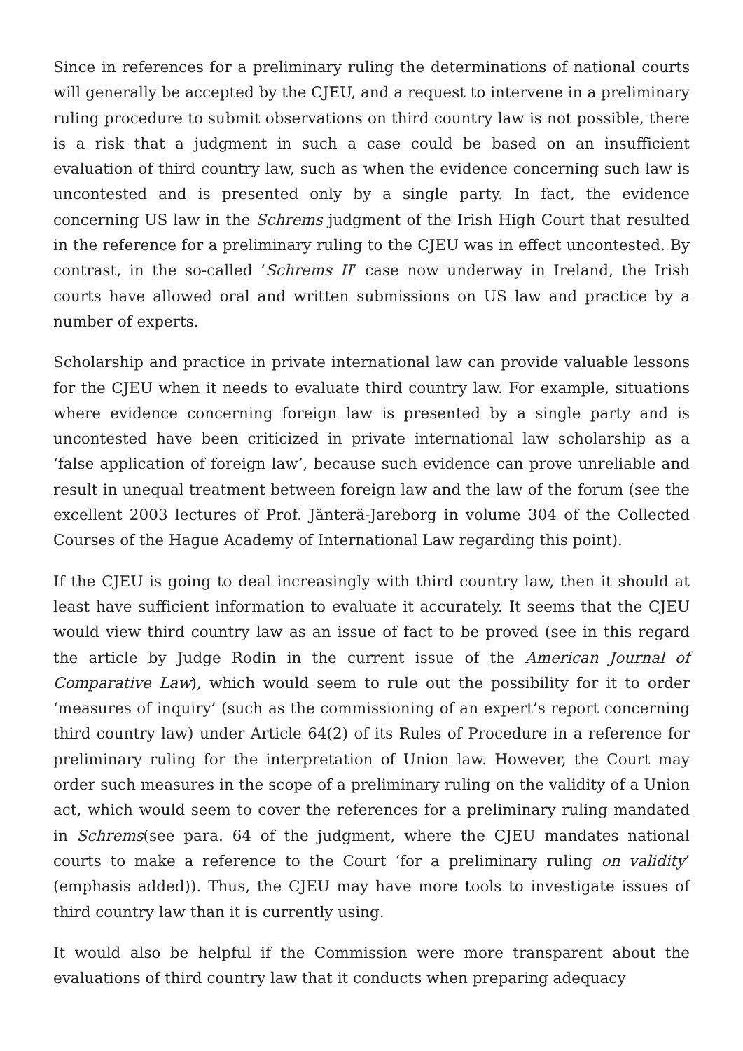Since in references for a preliminary ruling the determinations of national courts will generally be accepted by the CJEU, and a request to intervene in a preliminary ruling procedure to submit observations on third country law is not possible, there is a risk that a judgment in such a case could be based on an insufficient evaluation of third country law, such as when the evidence concerning such law is uncontested and is presented only by a single party. In fact, the evidence concerning US law in the Schrems judgment of the Irish High Court that resulted in the reference for a preliminary ruling to the CJEU was in effect uncontested. By contrast, in the so-called ‘Schrems II’ case now underway in Ireland, the Irish courts have allowed oral and written submissions on US law and practice by a number of experts.
Scholarship and practice in private international law can provide valuable lessons for the CJEU when it needs to evaluate third country law. For example, situations where evidence concerning foreign law is presented by a single party and is uncontested have been criticized in private international law scholarship as a ‘false application of foreign law’, because such evidence can prove unreliable and result in unequal treatment between foreign law and the law of the forum (see the excellent 2003 lectures of Prof. Jänterä-Jareborg in volume 304 of the Collected Courses of the Hague Academy of International Law regarding this point).
If the CJEU is going to deal increasingly with third country law, then it should at least have sufficient information to evaluate it accurately. It seems that the CJEU would view third country law as an issue of fact to be proved (see in this regard the article by Judge Rodin in the current issue of the American Journal of Comparative Law), which would seem to rule out the possibility for it to order ‘measures of inquiry’ (such as the commissioning of an expert’s report concerning third country law) under Article 64(2) of its Rules of Procedure in a reference for preliminary ruling for the interpretation of Union law. However, the Court may order such measures in the scope of a preliminary ruling on the validity of a Union act, which would seem to cover the references for a preliminary ruling mandated in Schrems(see para. 64 of the judgment, where the CJEU mandates national courts to make a reference to the Court ‘for a preliminary ruling on validity’ (emphasis added)). Thus, the CJEU may have more tools to investigate issues of third country law than it is currently using.
It would also be helpful if the Commission were more transparent about the evaluations of third country law that it conducts when preparing adequacy